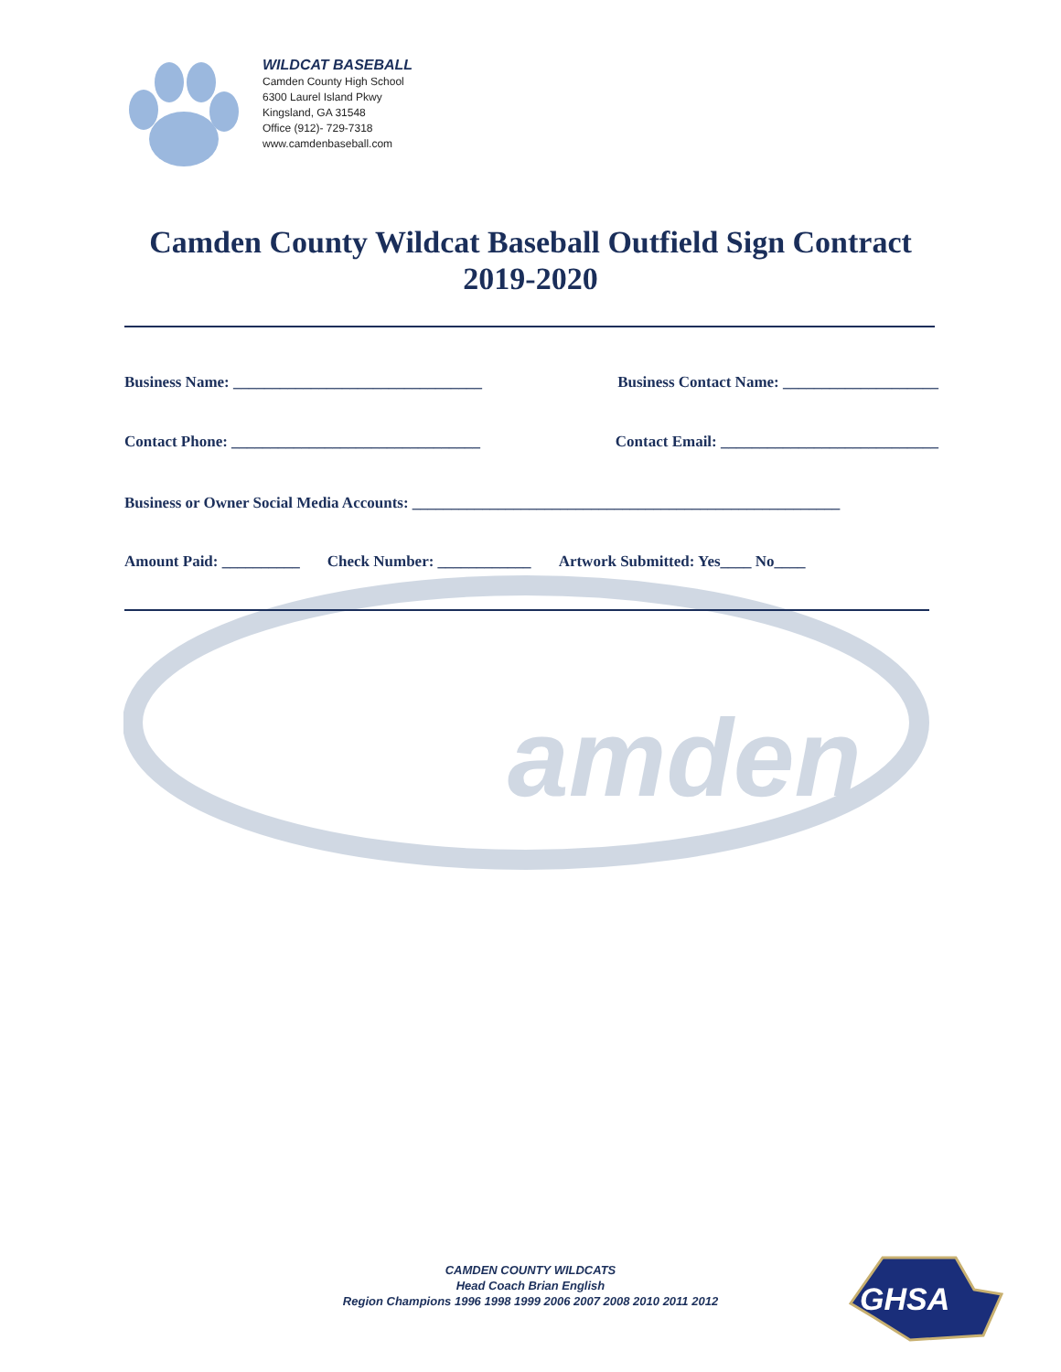WILDCAT BASEBALL
Camden County High School
6300 Laurel Island Pkwy
Kingsland, GA 31548
Office (912)- 729-7318
www.camdenbaseball.com
Camden County Wildcat Baseball Outfield Sign Contract
2019-2020
amden
Business Name: ________________________________ Business Contact Name: ____________________
Contact Phone: ________________________________ Contact Email: ____________________________
Business or Owner Social Media Accounts: _______________________________________________________
Amount Paid: __________ Check Number: ____________ Artwork Submitted: Yes____ No____
CAMDEN COUNTY WILDCATS
Head Coach Brian English
Region Champions 1996 1998 1999 2006 2007 2008 2010 2011 2012
GHSA